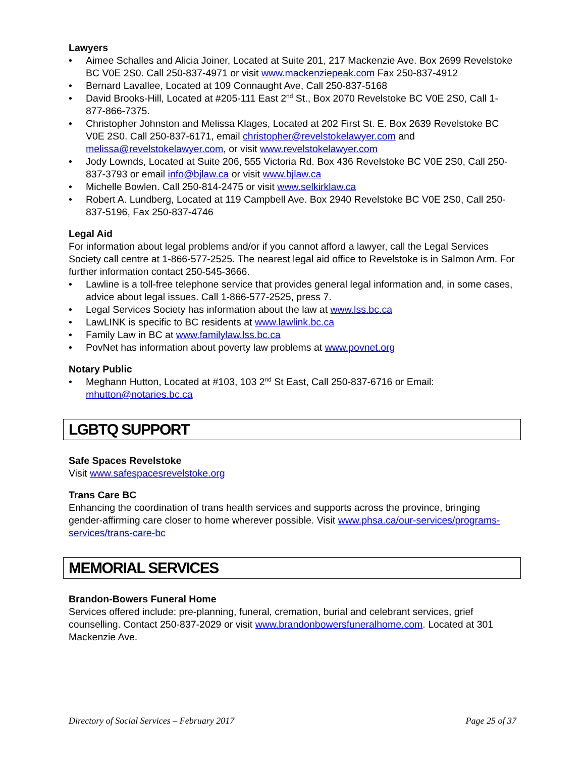Lawyers
• Aimee Schalles and Alicia Joiner, Located at Suite 201, 217 Mackenzie Ave. Box 2699 Revelstoke BC V0E 2S0. Call 250-837-4971 or visit www.mackenziepeak.com Fax 250-837-4912
• Bernard Lavallee, Located at 109 Connaught Ave, Call 250-837-5168
• David Brooks-Hill, Located at #205-111 East 2<sup>nd</sup> St., Box 2070 Revelstoke BC V0E 2S0, Call 1-877-866-7375.
• Christopher Johnston and Melissa Klages, Located at 202 First St. E. Box 2639 Revelstoke BC V0E 2S0. Call 250-837-6171, email christopher@revelstokelawyer.com and melissa@revelstokelawyer.com, or visit www.revelstokelawyer.com
• Jody Lownds, Located at Suite 206, 555 Victoria Rd. Box 436 Revelstoke BC V0E 2S0, Call 250-837-3793 or email info@bjlaw.ca or visit www.bjlaw.ca
• Michelle Bowlen. Call 250-814-2475 or visit www.selkirklaw.ca
• Robert A. Lundberg, Located at 119 Campbell Ave. Box 2940 Revelstoke BC V0E 2S0, Call 250-837-5196, Fax 250-837-4746
Legal Aid
For information about legal problems and/or if you cannot afford a lawyer, call the Legal Services Society call centre at 1-866-577-2525. The nearest legal aid office to Revelstoke is in Salmon Arm. For further information contact 250-545-3666.
• Lawline is a toll-free telephone service that provides general legal information and, in some cases, advice about legal issues. Call 1-866-577-2525, press 7.
• Legal Services Society has information about the law at www.lss.bc.ca
• LawLINK is specific to BC residents at www.lawlink.bc.ca
• Family Law in BC at www.familylaw.lss.bc.ca
• PovNet has information about poverty law problems at www.povnet.org
Notary Public
• Meghann Hutton, Located at #103, 103 2<sup>nd</sup> St East, Call 250-837-6716 or Email: mhutton@notaries.bc.ca
LGBTQ SUPPORT
Safe Spaces Revelstoke
Visit www.safespacesrevelstoke.org
Trans Care BC
Enhancing the coordination of trans health services and supports across the province, bringing gender-affirming care closer to home wherever possible. Visit www.phsa.ca/our-services/programs-services/trans-care-bc
MEMORIAL SERVICES
Brandon-Bowers Funeral Home
Services offered include: pre-planning, funeral, cremation, burial and celebrant services, grief counselling. Contact 250-837-2029 or visit www.brandonbowersfuneralhome.com. Located at 301 Mackenzie Ave.
Directory of Social Services – February 2017 Page 25 of 37